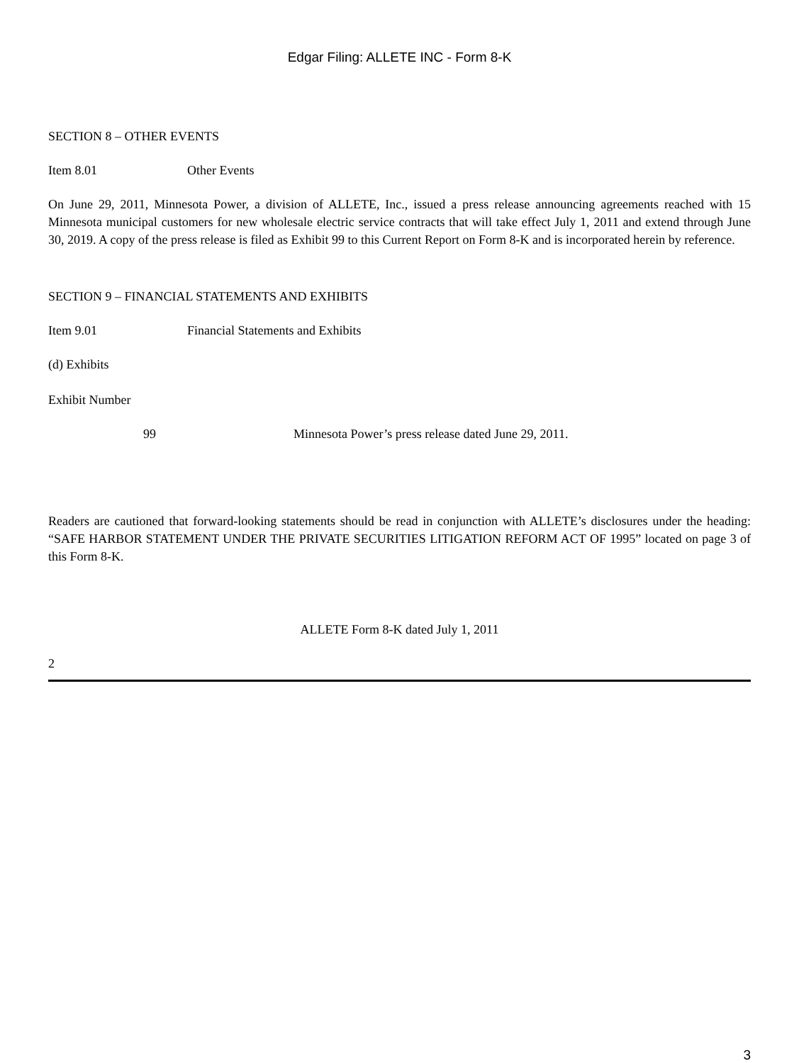Edgar Filing: ALLETE INC - Form 8-K
SECTION 8 – OTHER EVENTS
Item 8.01 Other Events
On June 29, 2011, Minnesota Power, a division of ALLETE, Inc., issued a press release announcing agreements reached with 15 Minnesota municipal customers for new wholesale electric service contracts that will take effect July 1, 2011 and extend through June 30, 2019. A copy of the press release is filed as Exhibit 99 to this Current Report on Form 8-K and is incorporated herein by reference.
SECTION 9 – FINANCIAL STATEMENTS AND EXHIBITS
Item 9.01 Financial Statements and Exhibits
(d) Exhibits
Exhibit Number
99 Minnesota Power’s press release dated June 29, 2011.
Readers are cautioned that forward-looking statements should be read in conjunction with ALLETE’s disclosures under the heading: “SAFE HARBOR STATEMENT UNDER THE PRIVATE SECURITIES LITIGATION REFORM ACT OF 1995” located on page 3 of this Form 8-K.
ALLETE Form 8-K dated July 1, 2011
2
3